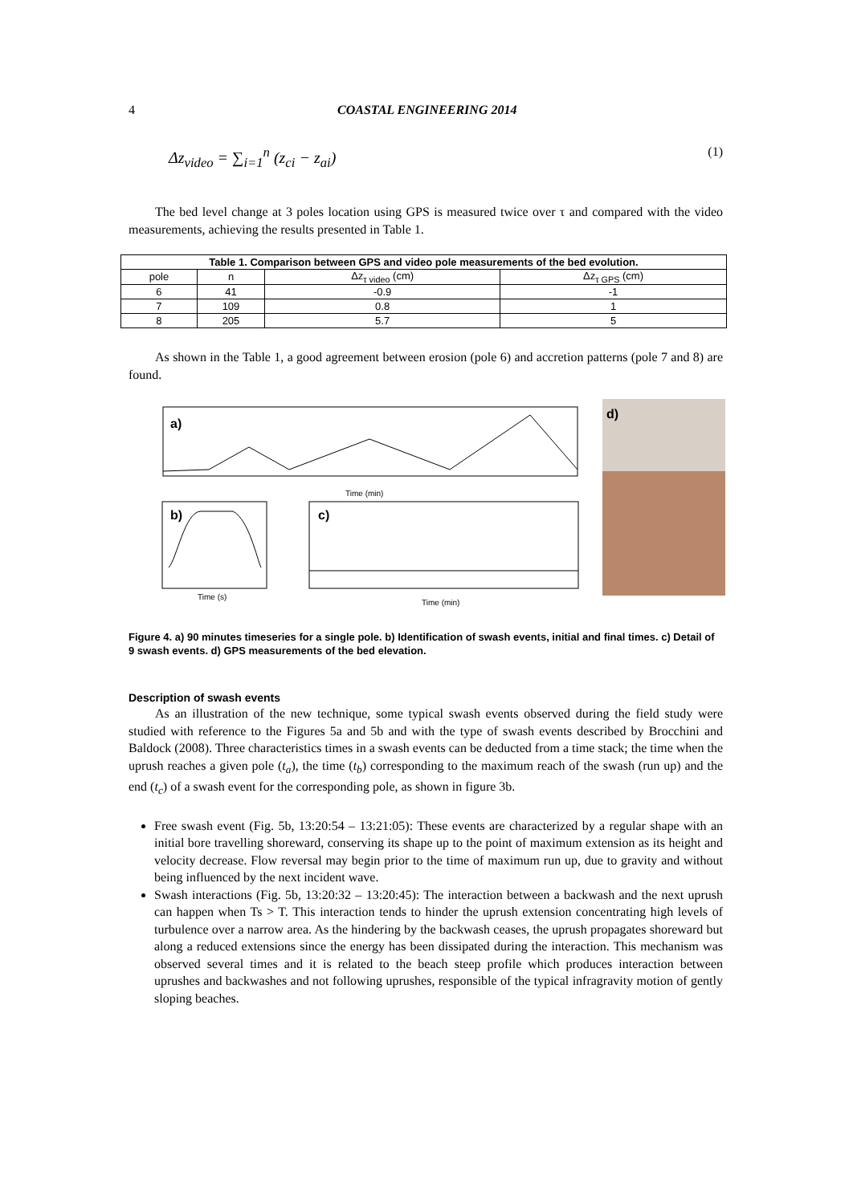4 COASTAL ENGINEERING 2014
Δz<sub>video</sub> = ∑<sub>i=1</sub><sup>n</sup> (z<sub>ci</sub> − z<sub>ai</sub>) (1)
The bed level change at 3 poles location using GPS is measured twice over τ and compared with the video measurements, achieving the results presented in Table 1.
| Table 1. Comparison between GPS and video pole measurements of the bed evolution. | | | |
| --- | --- | --- | --- |
| pole | n | Δz<sub>τ video</sub> (cm) | Δz<sub>τ GPS</sub> (cm) |
| 6 | 41 | -0.9 | -1 |
| 7 | 109 | 0.8 | 1 |
| 8 | 205 | 5.7 | 5 |
As shown in the Table 1, a good agreement between erosion (pole 6) and accretion patterns (pole 7 and 8) are found.
a)
Time (min)
b)
Time (s)
c)
Time (min)
d)
Figure 4. a) 90 minutes timeseries for a single pole. b) Identification of swash events, initial and final times. c) Detail of 9 swash events. d) GPS measurements of the bed elevation.
Description of swash events
As an illustration of the new technique, some typical swash events observed during the field study were studied with reference to the Figures 5a and 5b and with the type of swash events described by Brocchini and Baldock (2008). Three characteristics times in a swash events can be deducted from a time stack; the time when the uprush reaches a given pole (t<sub>a</sub>), the time (t<sub>b</sub>) corresponding to the maximum reach of the swash (run up) and the end (t<sub>c</sub>) of a swash event for the corresponding pole, as shown in figure 3b.
Free swash event (Fig. 5b, 13:20:54 – 13:21:05): These events are characterized by a regular shape with an initial bore travelling shoreward, conserving its shape up to the point of maximum extension as its height and velocity decrease. Flow reversal may begin prior to the time of maximum run up, due to gravity and without being influenced by the next incident wave.
Swash interactions (Fig. 5b, 13:20:32 – 13:20:45): The interaction between a backwash and the next uprush can happen when Ts > T. This interaction tends to hinder the uprush extension concentrating high levels of turbulence over a narrow area. As the hindering by the backwash ceases, the uprush propagates shoreward but along a reduced extensions since the energy has been dissipated during the interaction. This mechanism was observed several times and it is related to the beach steep profile which produces interaction between uprushes and backwashes and not following uprushes, responsible of the typical infragravity motion of gently sloping beaches.